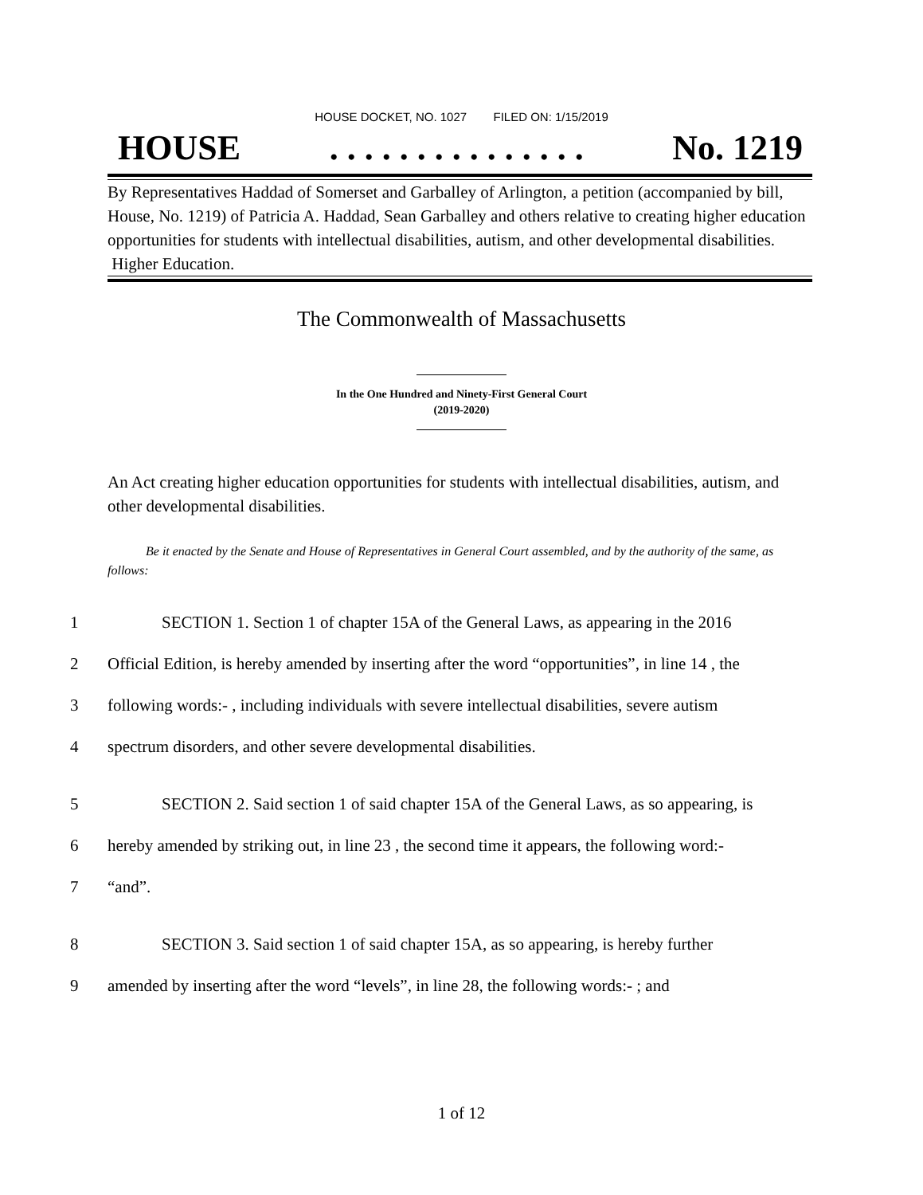HOUSE DOCKET, NO. 1027 FILED ON: 1/15/2019
HOUSE. . . . . . . . . . . . . . . No. 1219
By Representatives Haddad of Somerset and Garballey of Arlington, a petition (accompanied by bill, House, No. 1219) of Patricia A. Haddad, Sean Garballey and others relative to creating higher education opportunities for students with intellectual disabilities, autism, and other developmental disabilities. Higher Education.
The Commonwealth of Massachusetts
In the One Hundred and Ninety-First General Court
(2019-2020)
An Act creating higher education opportunities for students with intellectual disabilities, autism, and other developmental disabilities.
Be it enacted by the Senate and House of Representatives in General Court assembled, and by the authority of the same, as follows:
1 SECTION 1. Section 1 of chapter 15A of the General Laws, as appearing in the 2016
2 Official Edition, is hereby amended by inserting after the word “opportunities”, in line 14 , the
3 following words:- , including individuals with severe intellectual disabilities, severe autism
4 spectrum disorders, and other severe developmental disabilities.
5 SECTION 2. Said section 1 of said chapter 15A of the General Laws, as so appearing, is
6 hereby amended by striking out, in line 23 , the second time it appears, the following word:-
7 “and”.
8 SECTION 3. Said section 1 of said chapter 15A, as so appearing, is hereby further
9 amended by inserting after the word “levels”, in line 28, the following words:- ; and
1 of 12